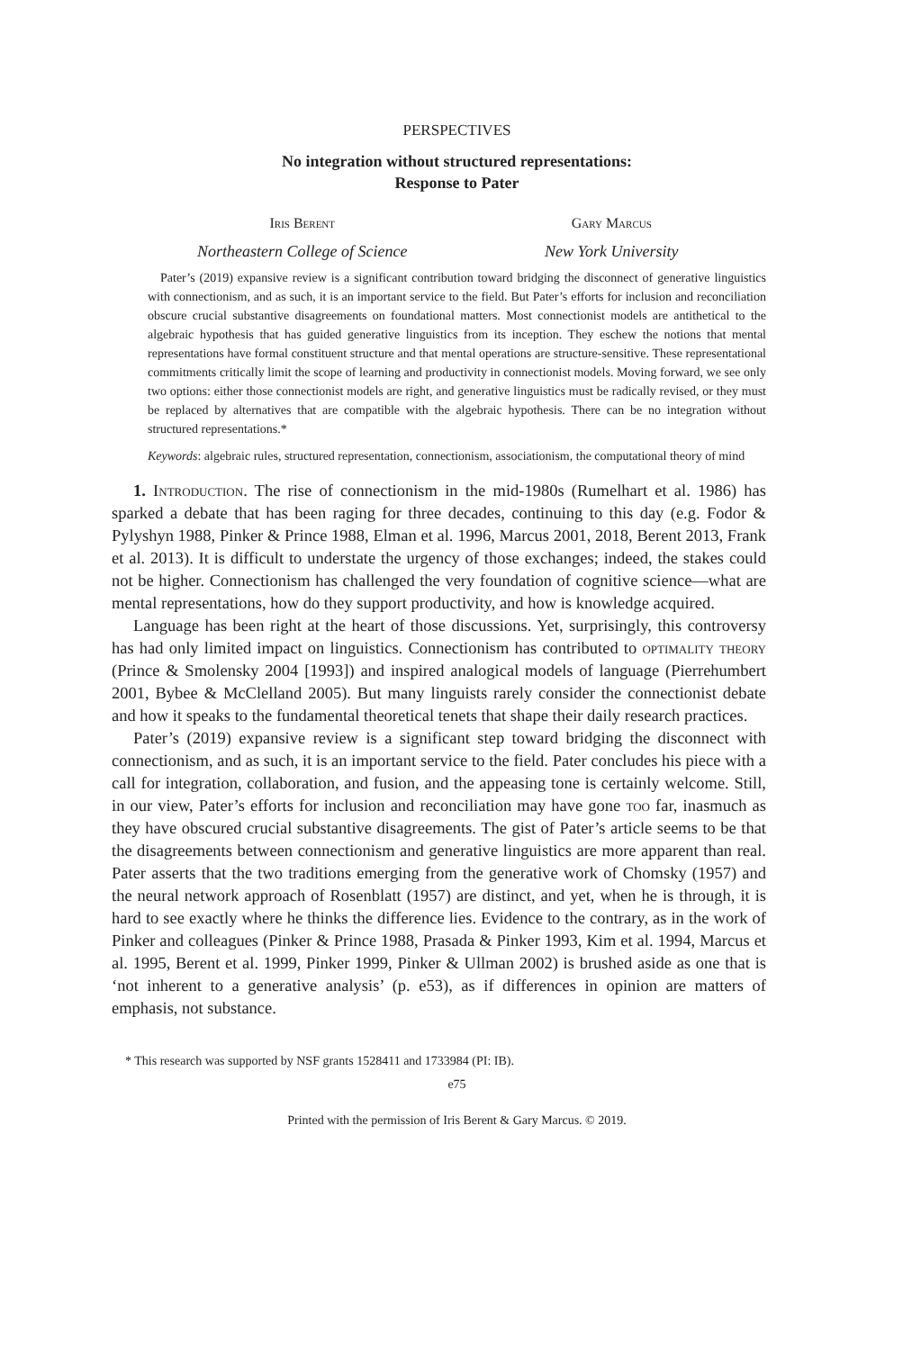PERSPECTIVES
No integration without structured representations:
Response to Pater
Iris Berent Gary Marcus
Northeastern College of Science
New York University
Pater’s (2019) expansive review is a significant contribution toward bridging the disconnect of generative linguistics with connectionism, and as such, it is an important service to the field. But Pater’s efforts for inclusion and reconciliation obscure crucial substantive disagreements on foundational matters. Most connectionist models are antithetical to the algebraic hypothesis that has guided generative linguistics from its inception. They eschew the notions that mental representations have formal constituent structure and that mental operations are structure-sensitive. These representational commitments critically limit the scope of learning and productivity in connectionist models. Moving forward, we see only two options: either those connectionist models are right, and generative linguistics must be radically revised, or they must be replaced by alternatives that are compatible with the algebraic hypothesis. There can be no integration without structured representations.*
Keywords: algebraic rules, structured representation, connectionism, associationism, the computational theory of mind
1. Introduction. The rise of connectionism in the mid-1980s (Rumelhart et al. 1986) has sparked a debate that has been raging for three decades, continuing to this day (e.g. Fodor & Pylyshyn 1988, Pinker & Prince 1988, Elman et al. 1996, Marcus 2001, 2018, Berent 2013, Frank et al. 2013). It is difficult to understate the urgency of those exchanges; indeed, the stakes could not be higher. Connectionism has challenged the very foundation of cognitive science—what are mental representations, how do they support productivity, and how is knowledge acquired.
Language has been right at the heart of those discussions. Yet, surprisingly, this controversy has had only limited impact on linguistics. Connectionism has contributed to optimality theory (Prince & Smolensky 2004 [1993]) and inspired analogical models of language (Pierrehumbert 2001, Bybee & McClelland 2005). But many linguists rarely consider the connectionist debate and how it speaks to the fundamental theoretical tenets that shape their daily research practices.
Pater’s (2019) expansive review is a significant step toward bridging the disconnect with connectionism, and as such, it is an important service to the field. Pater concludes his piece with a call for integration, collaboration, and fusion, and the appeasing tone is certainly welcome. Still, in our view, Pater’s efforts for inclusion and reconciliation may have gone too far, inasmuch as they have obscured crucial substantive disagreements. The gist of Pater’s article seems to be that the disagreements between connectionism and generative linguistics are more apparent than real. Pater asserts that the two traditions emerging from the generative work of Chomsky (1957) and the neural network approach of Rosenblatt (1957) are distinct, and yet, when he is through, it is hard to see exactly where he thinks the difference lies. Evidence to the contrary, as in the work of Pinker and colleagues (Pinker & Prince 1988, Prasada & Pinker 1993, Kim et al. 1994, Marcus et al. 1995, Berent et al. 1999, Pinker 1999, Pinker & Ullman 2002) is brushed aside as one that is ‘not inherent to a generative analysis’ (p. e53), as if differences in opinion are matters of emphasis, not substance.
* This research was supported by NSF grants 1528411 and 1733984 (PI: IB).
e75
Printed with the permission of Iris Berent & Gary Marcus. © 2019.